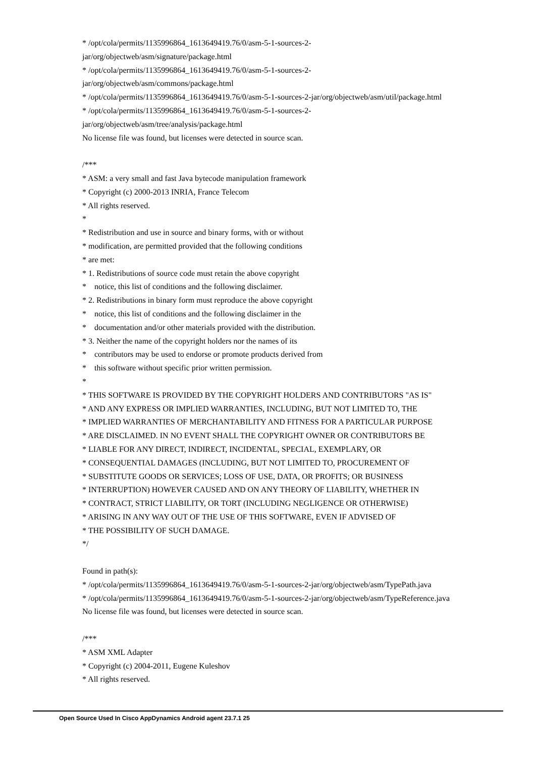* /opt/cola/permits/1135996864_1613649419.76/0/asm-5-1-sources-2-
jar/org/objectweb/asm/signature/package.html
* /opt/cola/permits/1135996864_1613649419.76/0/asm-5-1-sources-2-
jar/org/objectweb/asm/commons/package.html
* /opt/cola/permits/1135996864_1613649419.76/0/asm-5-1-sources-2-jar/org/objectweb/asm/util/package.html
* /opt/cola/permits/1135996864_1613649419.76/0/asm-5-1-sources-2-
jar/org/objectweb/asm/tree/analysis/package.html
No license file was found, but licenses were detected in source scan.
/***
* ASM: a very small and fast Java bytecode manipulation framework
* Copyright (c) 2000-2013 INRIA, France Telecom
* All rights reserved.
*
* Redistribution and use in source and binary forms, with or without
* modification, are permitted provided that the following conditions
* are met:
* 1. Redistributions of source code must retain the above copyright
* notice, this list of conditions and the following disclaimer.
* 2. Redistributions in binary form must reproduce the above copyright
* notice, this list of conditions and the following disclaimer in the
* documentation and/or other materials provided with the distribution.
* 3. Neither the name of the copyright holders nor the names of its
* contributors may be used to endorse or promote products derived from
* this software without specific prior written permission.
*
* THIS SOFTWARE IS PROVIDED BY THE COPYRIGHT HOLDERS AND CONTRIBUTORS "AS IS"
* AND ANY EXPRESS OR IMPLIED WARRANTIES, INCLUDING, BUT NOT LIMITED TO, THE
* IMPLIED WARRANTIES OF MERCHANTABILITY AND FITNESS FOR A PARTICULAR PURPOSE
* ARE DISCLAIMED. IN NO EVENT SHALL THE COPYRIGHT OWNER OR CONTRIBUTORS BE
* LIABLE FOR ANY DIRECT, INDIRECT, INCIDENTAL, SPECIAL, EXEMPLARY, OR
* CONSEQUENTIAL DAMAGES (INCLUDING, BUT NOT LIMITED TO, PROCUREMENT OF
* SUBSTITUTE GOODS OR SERVICES; LOSS OF USE, DATA, OR PROFITS; OR BUSINESS
* INTERRUPTION) HOWEVER CAUSED AND ON ANY THEORY OF LIABILITY, WHETHER IN
* CONTRACT, STRICT LIABILITY, OR TORT (INCLUDING NEGLIGENCE OR OTHERWISE)
* ARISING IN ANY WAY OUT OF THE USE OF THIS SOFTWARE, EVEN IF ADVISED OF
* THE POSSIBILITY OF SUCH DAMAGE.
*/
Found in path(s):
* /opt/cola/permits/1135996864_1613649419.76/0/asm-5-1-sources-2-jar/org/objectweb/asm/TypePath.java
* /opt/cola/permits/1135996864_1613649419.76/0/asm-5-1-sources-2-jar/org/objectweb/asm/TypeReference.java
No license file was found, but licenses were detected in source scan.
/***
* ASM XML Adapter
* Copyright (c) 2004-2011, Eugene Kuleshov
* All rights reserved.
Open Source Used In Cisco AppDynamics Android agent 23.7.1 25